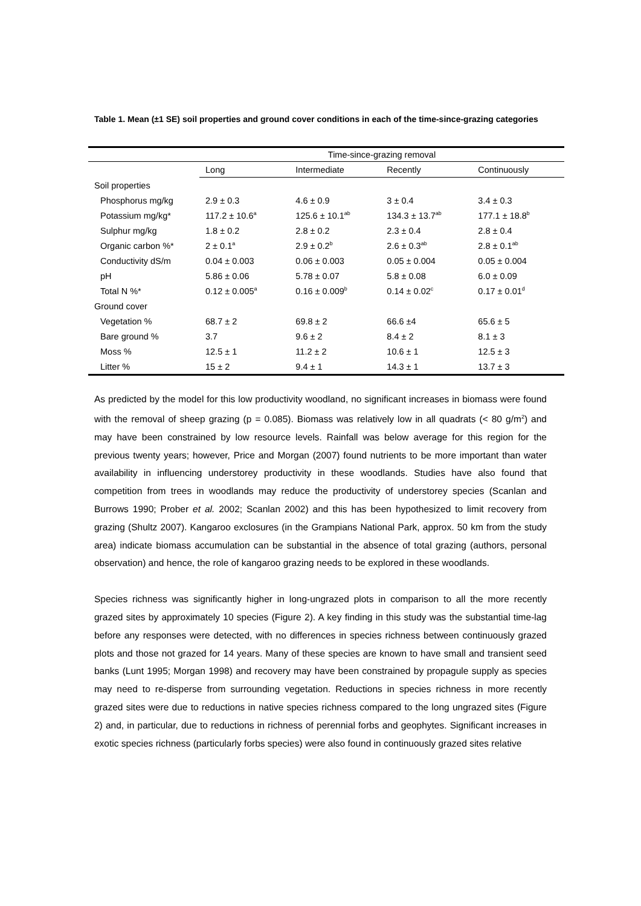Table 1. Mean (±1 SE) soil properties and ground cover conditions in each of the time-since-grazing categories
| | Time-since-grazing removal | | | |
| --- | --- | --- | --- | --- |
| | Long | Intermediate | Recently | Continuously |
| Soil properties | | | | |
| Phosphorus mg/kg | 2.9 ± 0.3 | 4.6 ± 0.9 | 3 ± 0.4 | 3.4 ± 0.3 |
| Potassium mg/kg* | 117.2 ± 10.6<sup>a</sup> | 125.6 ± 10.1<sup>ab</sup> | 134.3 ± 13.7<sup>ab</sup> | 177.1 ± 18.8<sup>b</sup> |
| Sulphur mg/kg | 1.8 ± 0.2 | 2.8 ± 0.2 | 2.3 ± 0.4 | 2.8 ± 0.4 |
| Organic carbon %* | 2 ± 0.1<sup>a</sup> | 2.9 ± 0.2<sup>b</sup> | 2.6 ± 0.3<sup>ab</sup> | 2.8 ± 0.1<sup>ab</sup> |
| Conductivity dS/m | 0.04 ± 0.003 | 0.06 ± 0.003 | 0.05 ± 0.004 | 0.05 ± 0.004 |
| pH | 5.86 ± 0.06 | 5.78 ± 0.07 | 5.8 ± 0.08 | 6.0 ± 0.09 |
| Total N %* | 0.12 ± 0.005<sup>a</sup> | 0.16 ± 0.009<sup>b</sup> | 0.14 ± 0.02<sup>c</sup> | 0.17 ± 0.01<sup>d</sup> |
| Ground cover | | | | |
| Vegetation % | 68.7 ± 2 | 69.8 ± 2 | 66.6 ±4 | 65.6 ± 5 |
| Bare ground % | 3.7 | 9.6 ± 2 | 8.4 ± 2 | 8.1 ± 3 |
| Moss % | 12.5 ± 1 | 11.2 ± 2 | 10.6 ± 1 | 12.5 ± 3 |
| Litter % | 15 ± 2 | 9.4 ± 1 | 14.3 ± 1 | 13.7 ± 3 |
As predicted by the model for this low productivity woodland, no significant increases in biomass were found with the removal of sheep grazing (p = 0.085). Biomass was relatively low in all quadrats (< 80 g/m<sup>2</sup>) and may have been constrained by low resource levels. Rainfall was below average for this region for the previous twenty years; however, Price and Morgan (2007) found nutrients to be more important than water availability in influencing understorey productivity in these woodlands. Studies have also found that competition from trees in woodlands may reduce the productivity of understorey species (Scanlan and Burrows 1990; Prober et al. 2002; Scanlan 2002) and this has been hypothesized to limit recovery from grazing (Shultz 2007). Kangaroo exclosures (in the Grampians National Park, approx. 50 km from the study area) indicate biomass accumulation can be substantial in the absence of total grazing (authors, personal observation) and hence, the role of kangaroo grazing needs to be explored in these woodlands.
Species richness was significantly higher in long-ungrazed plots in comparison to all the more recently grazed sites by approximately 10 species (Figure 2). A key finding in this study was the substantial time-lag before any responses were detected, with no differences in species richness between continuously grazed plots and those not grazed for 14 years. Many of these species are known to have small and transient seed banks (Lunt 1995; Morgan 1998) and recovery may have been constrained by propagule supply as species may need to re-disperse from surrounding vegetation. Reductions in species richness in more recently grazed sites were due to reductions in native species richness compared to the long ungrazed sites (Figure 2) and, in particular, due to reductions in richness of perennial forbs and geophytes. Significant increases in exotic species richness (particularly forbs species) were also found in continuously grazed sites relative